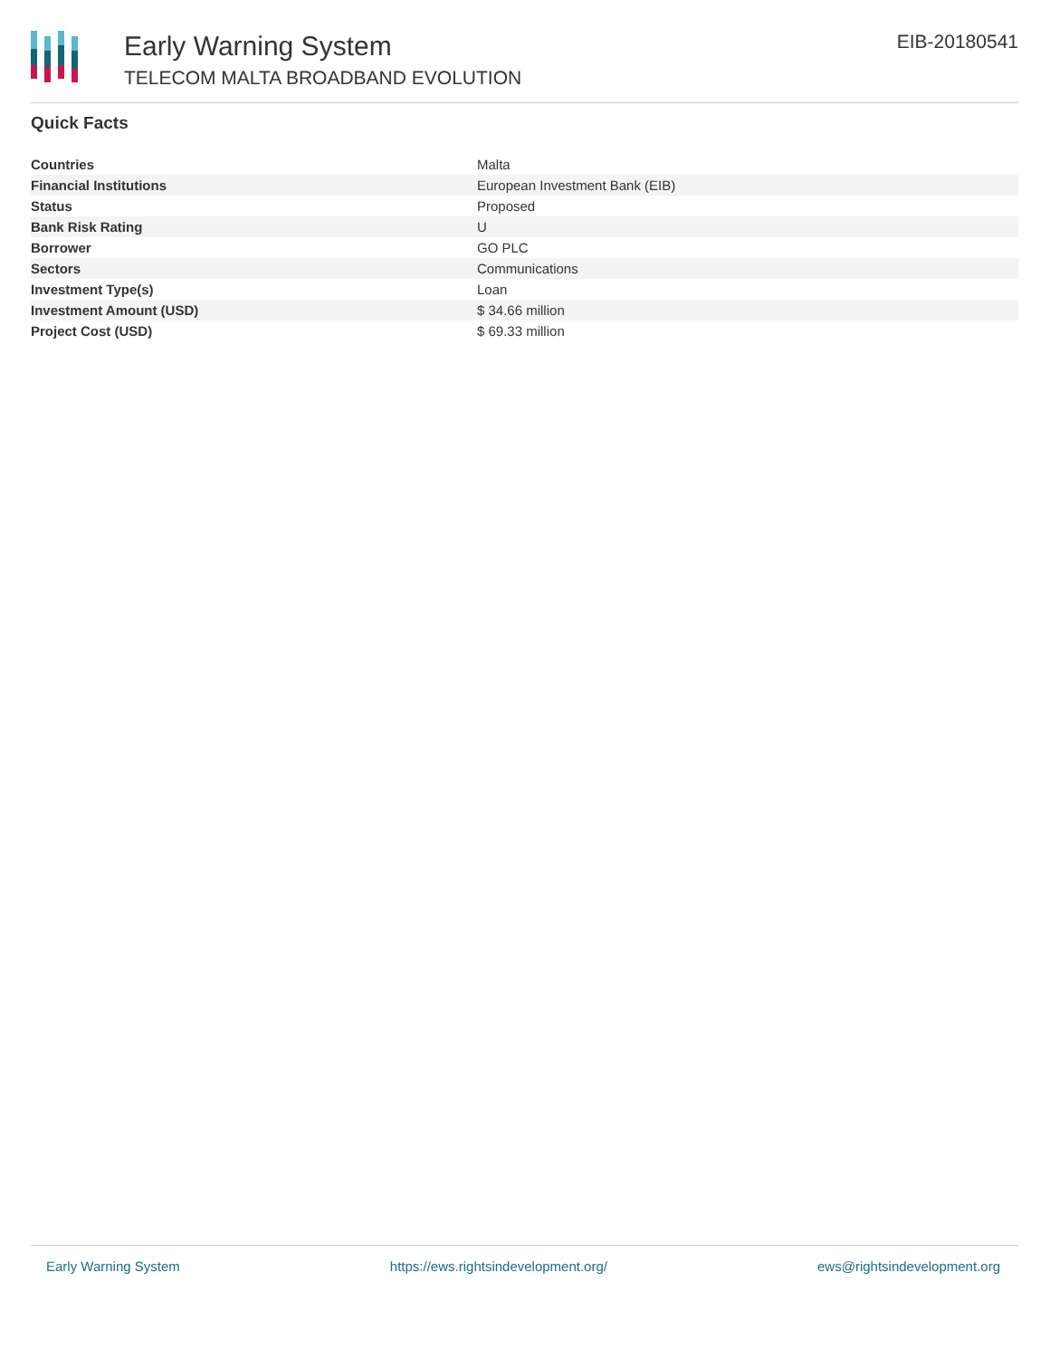Early Warning System
TELECOM MALTA BROADBAND EVOLUTION
EIB-20180541
Quick Facts
| Countries | Malta |
| Financial Institutions | European Investment Bank (EIB) |
| Status | Proposed |
| Bank Risk Rating | U |
| Borrower | GO PLC |
| Sectors | Communications |
| Investment Type(s) | Loan |
| Investment Amount (USD) | $ 34.66 million |
| Project Cost (USD) | $ 69.33 million |
Early Warning System https://ews.rightsindevelopment.org/ ews@rightsindevelopment.org